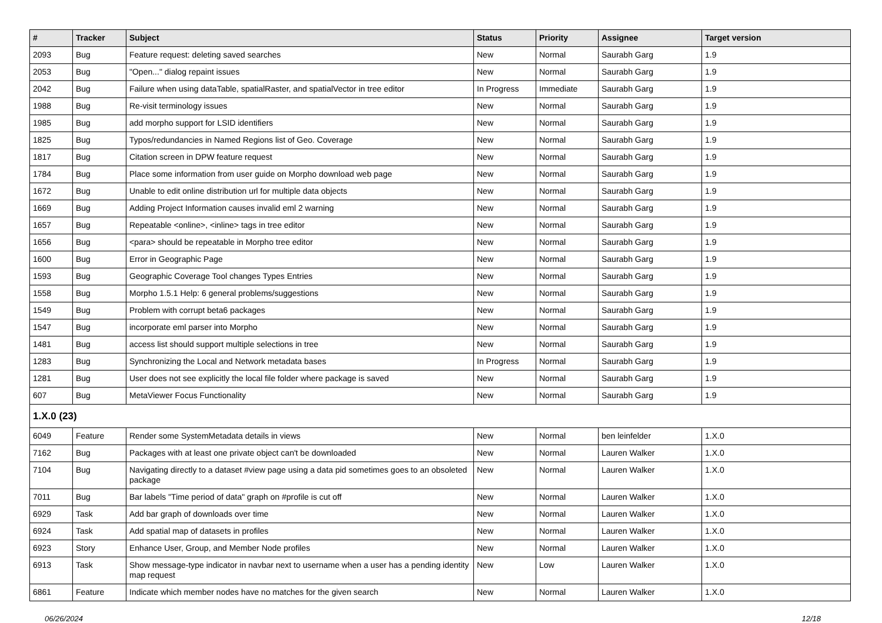| # | Tracker | Subject | Status | Priority | Assignee | Target version |
| --- | --- | --- | --- | --- | --- | --- |
| 2093 | Bug | Feature request: deleting saved searches | New | Normal | Saurabh Garg | 1.9 |
| 2053 | Bug | "Open..." dialog repaint issues | New | Normal | Saurabh Garg | 1.9 |
| 2042 | Bug | Failure when using dataTable, spatialRaster, and spatialVector in tree editor | In Progress | Immediate | Saurabh Garg | 1.9 |
| 1988 | Bug | Re-visit terminology issues | New | Normal | Saurabh Garg | 1.9 |
| 1985 | Bug | add morpho support for LSID identifiers | New | Normal | Saurabh Garg | 1.9 |
| 1825 | Bug | Typos/redundancies in Named Regions list of Geo. Coverage | New | Normal | Saurabh Garg | 1.9 |
| 1817 | Bug | Citation screen in DPW feature request | New | Normal | Saurabh Garg | 1.9 |
| 1784 | Bug | Place some information from user guide on Morpho download web page | New | Normal | Saurabh Garg | 1.9 |
| 1672 | Bug | Unable to edit online distribution url for multiple data objects | New | Normal | Saurabh Garg | 1.9 |
| 1669 | Bug | Adding Project Information causes invalid eml 2 warning | New | Normal | Saurabh Garg | 1.9 |
| 1657 | Bug | Repeatable <online>, <inline> tags in tree editor | New | Normal | Saurabh Garg | 1.9 |
| 1656 | Bug | <para> should be repeatable in Morpho tree editor | New | Normal | Saurabh Garg | 1.9 |
| 1600 | Bug | Error in Geographic Page | New | Normal | Saurabh Garg | 1.9 |
| 1593 | Bug | Geographic Coverage Tool changes Types Entries | New | Normal | Saurabh Garg | 1.9 |
| 1558 | Bug | Morpho 1.5.1 Help: 6 general problems/suggestions | New | Normal | Saurabh Garg | 1.9 |
| 1549 | Bug | Problem with corrupt beta6 packages | New | Normal | Saurabh Garg | 1.9 |
| 1547 | Bug | incorporate eml parser into Morpho | New | Normal | Saurabh Garg | 1.9 |
| 1481 | Bug | access list should support multiple selections in tree | New | Normal | Saurabh Garg | 1.9 |
| 1283 | Bug | Synchronizing the Local and Network metadata bases | In Progress | Normal | Saurabh Garg | 1.9 |
| 1281 | Bug | User does not see explicitly the local file folder where package is saved | New | Normal | Saurabh Garg | 1.9 |
| 607 | Bug | MetaViewer Focus Functionality | New | Normal | Saurabh Garg | 1.9 |
| 1.X.0 (23) | | | | | | |
| 6049 | Feature | Render some SystemMetadata details in views | New | Normal | ben leinfelder | 1.X.0 |
| 7162 | Bug | Packages with at least one private object can't be downloaded | New | Normal | Lauren Walker | 1.X.0 |
| 7104 | Bug | Navigating directly to a dataset #view page using a data pid sometimes goes to an obsoleted package | New | Normal | Lauren Walker | 1.X.0 |
| 7011 | Bug | Bar labels "Time period of data" graph on #profile is cut off | New | Normal | Lauren Walker | 1.X.0 |
| 6929 | Task | Add bar graph of downloads over time | New | Normal | Lauren Walker | 1.X.0 |
| 6924 | Task | Add spatial map of datasets in profiles | New | Normal | Lauren Walker | 1.X.0 |
| 6923 | Story | Enhance User, Group, and Member Node profiles | New | Normal | Lauren Walker | 1.X.0 |
| 6913 | Task | Show message-type indicator in navbar next to username when a user has a pending identity map request | New | Low | Lauren Walker | 1.X.0 |
| 6861 | Feature | Indicate which member nodes have no matches for the given search | New | Normal | Lauren Walker | 1.X.0 |
06/26/2024 12/18